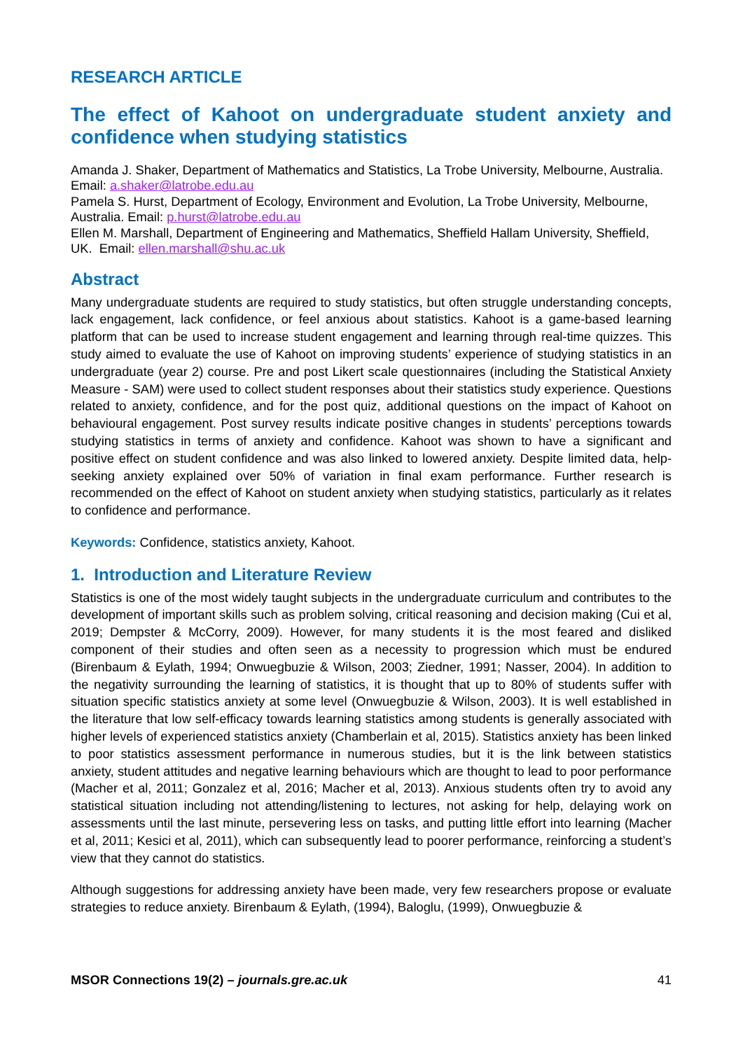RESEARCH ARTICLE
The effect of Kahoot on undergraduate student anxiety and confidence when studying statistics
Amanda J. Shaker, Department of Mathematics and Statistics, La Trobe University, Melbourne, Australia. Email: a.shaker@latrobe.edu.au
Pamela S. Hurst, Department of Ecology, Environment and Evolution, La Trobe University, Melbourne, Australia. Email: p.hurst@latrobe.edu.au
Ellen M. Marshall, Department of Engineering and Mathematics, Sheffield Hallam University, Sheffield, UK. Email: ellen.marshall@shu.ac.uk
Abstract
Many undergraduate students are required to study statistics, but often struggle understanding concepts, lack engagement, lack confidence, or feel anxious about statistics. Kahoot is a game-based learning platform that can be used to increase student engagement and learning through real-time quizzes. This study aimed to evaluate the use of Kahoot on improving students’ experience of studying statistics in an undergraduate (year 2) course. Pre and post Likert scale questionnaires (including the Statistical Anxiety Measure - SAM) were used to collect student responses about their statistics study experience. Questions related to anxiety, confidence, and for the post quiz, additional questions on the impact of Kahoot on behavioural engagement. Post survey results indicate positive changes in students’ perceptions towards studying statistics in terms of anxiety and confidence. Kahoot was shown to have a significant and positive effect on student confidence and was also linked to lowered anxiety. Despite limited data, help-seeking anxiety explained over 50% of variation in final exam performance. Further research is recommended on the effect of Kahoot on student anxiety when studying statistics, particularly as it relates to confidence and performance.
Keywords: Confidence, statistics anxiety, Kahoot.
1. Introduction and Literature Review
Statistics is one of the most widely taught subjects in the undergraduate curriculum and contributes to the development of important skills such as problem solving, critical reasoning and decision making (Cui et al, 2019; Dempster & McCorry, 2009). However, for many students it is the most feared and disliked component of their studies and often seen as a necessity to progression which must be endured (Birenbaum & Eylath, 1994; Onwuegbuzie & Wilson, 2003; Ziedner, 1991; Nasser, 2004). In addition to the negativity surrounding the learning of statistics, it is thought that up to 80% of students suffer with situation specific statistics anxiety at some level (Onwuegbuzie & Wilson, 2003). It is well established in the literature that low self-efficacy towards learning statistics among students is generally associated with higher levels of experienced statistics anxiety (Chamberlain et al, 2015). Statistics anxiety has been linked to poor statistics assessment performance in numerous studies, but it is the link between statistics anxiety, student attitudes and negative learning behaviours which are thought to lead to poor performance (Macher et al, 2011; Gonzalez et al, 2016; Macher et al, 2013). Anxious students often try to avoid any statistical situation including not attending/listening to lectures, not asking for help, delaying work on assessments until the last minute, persevering less on tasks, and putting little effort into learning (Macher et al, 2011; Kesici et al, 2011), which can subsequently lead to poorer performance, reinforcing a student’s view that they cannot do statistics.
Although suggestions for addressing anxiety have been made, very few researchers propose or evaluate strategies to reduce anxiety. Birenbaum & Eylath, (1994), Baloglu, (1999), Onwuegbuzie &
MSOR Connections 19(2) – journals.gre.ac.uk 41